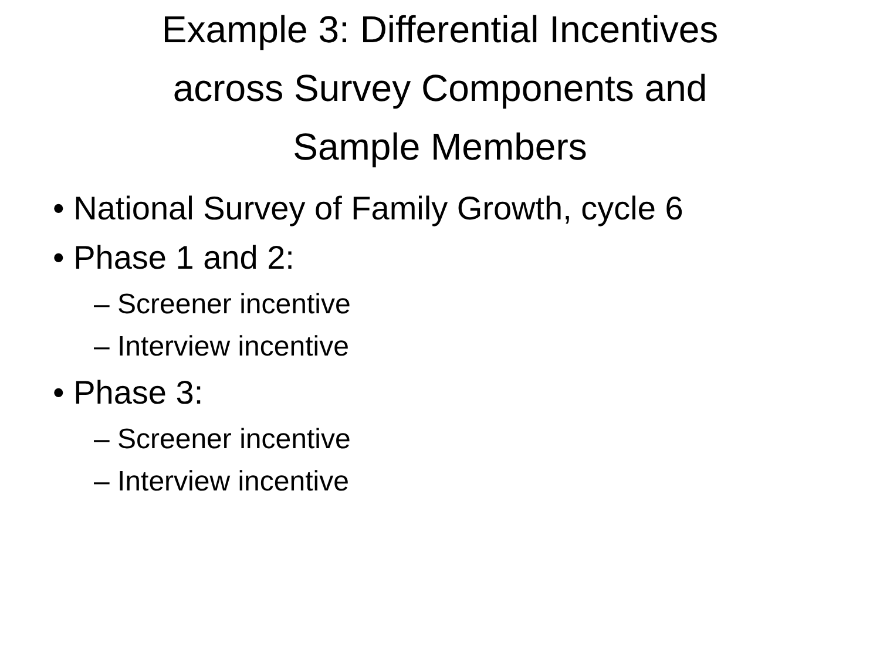Example 3: Differential Incentives
across Survey Components and
Sample Members
• National Survey of Family Growth, cycle 6
• Phase 1 and 2:
– Screener incentive
– Interview incentive
• Phase 3:
– Screener incentive
– Interview incentive